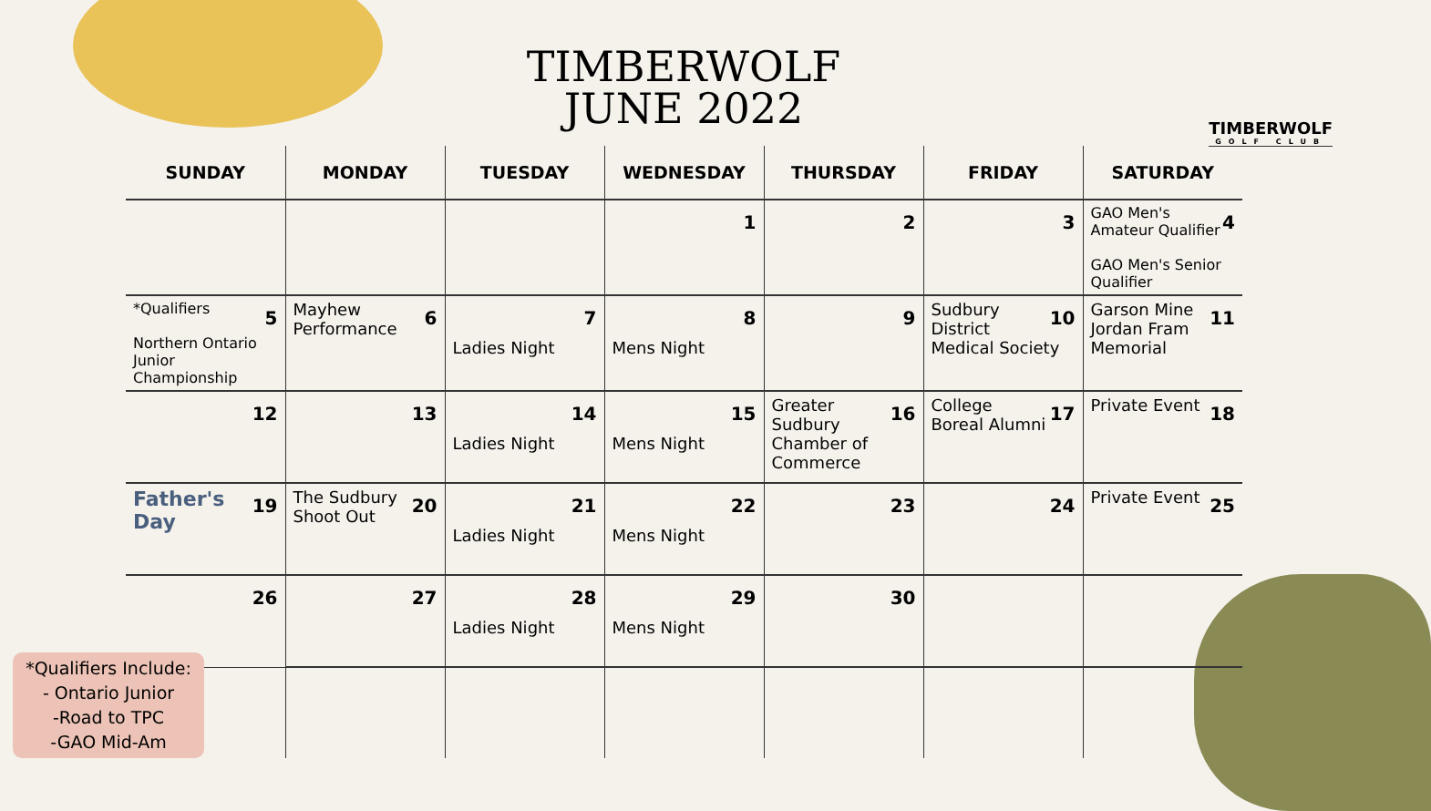TIMBERWOLF
JUNE 2022
TIMBERWOLF
GOLF CLUB
| SUNDAY | MONDAY | TUESDAY | WEDNESDAY | THURSDAY | FRIDAY | SATURDAY |
| --- | --- | --- | --- | --- | --- | --- |
| | | | 1 | 2 | 3 | 4 GAO Men's Amateur Qualifier GAO Men's Senior Qualifier |
| 5 *Qualifiers Northern Ontario Junior Championship | 6 Mayhew Performance | 7 Ladies Night | 8 Mens Night | 9 | 10 Sudbury District Medical Society | 11 Garson Mine Jordan Fram Memorial |
| 12 | 13 | 14 Ladies Night | 15 Mens Night | 16 Greater Sudbury Chamber of Commerce | 17 College Boreal Alumni | 18 Private Event |
| 19 Father's Day | 20 The Sudbury Shoot Out | 21 Ladies Night | 22 Mens Night | 23 | 24 | 25 Private Event |
| 26 | 27 | 28 Ladies Night | 29 Mens Night | 30 | | |
*Qualifiers Include:
- Ontario Junior
-Road to TPC
-GAO Mid-Am